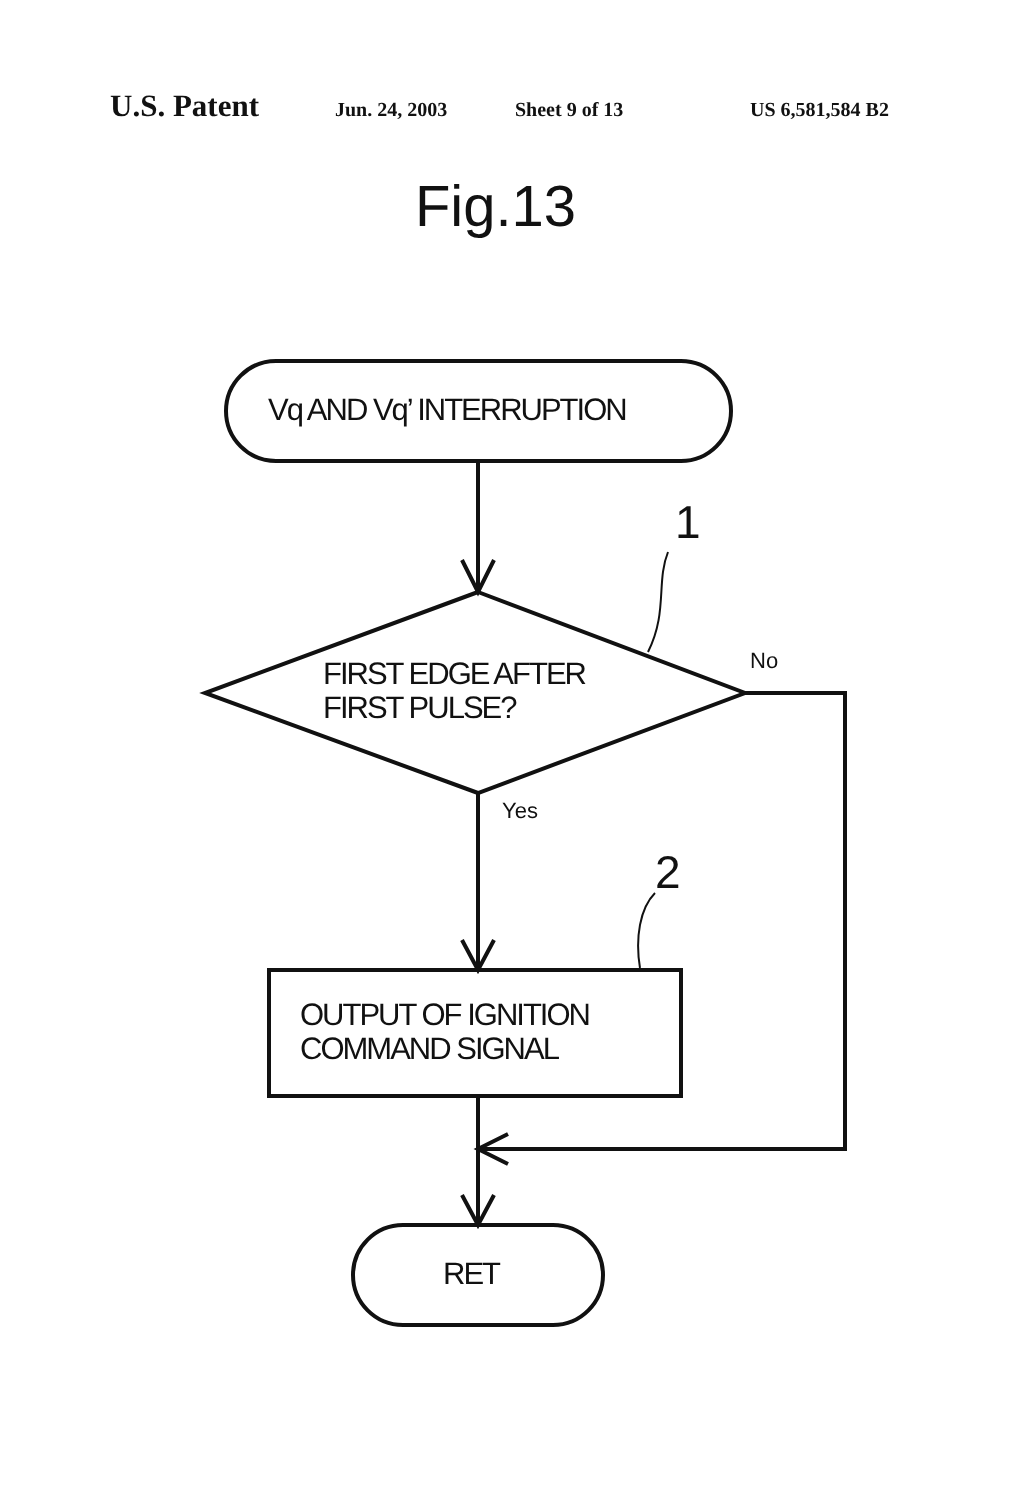U.S. Patent Jun. 24, 2003 Sheet 9 of 13 US 6,581,584 B2
Fig.13
Vq AND Vq’ INTERRUPTION
1
No
FIRST EDGE AFTER
FIRST PULSE?
Yes
2
OUTPUT OF IGNITION
COMMAND SIGNAL
RET